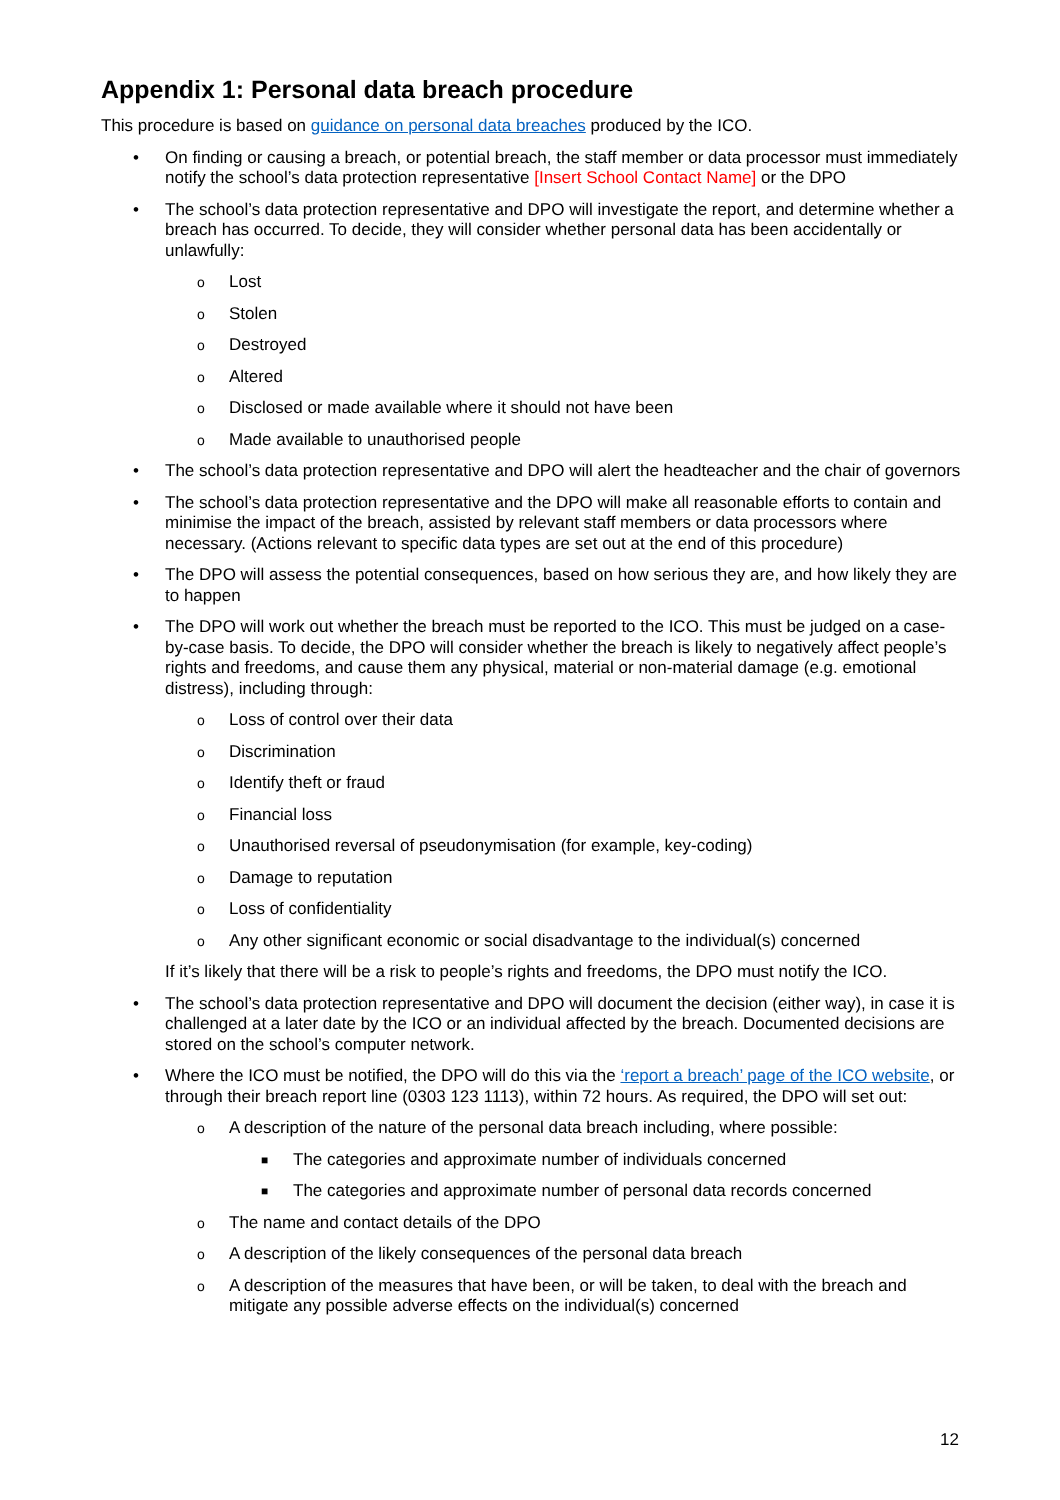Appendix 1: Personal data breach procedure
This procedure is based on guidance on personal data breaches produced by the ICO.
• On finding or causing a breach, or potential breach, the staff member or data processor must immediately notify the school’s data protection representative [Insert School Contact Name] or the DPO
• The school’s data protection representative and DPO will investigate the report, and determine whether a breach has occurred. To decide, they will consider whether personal data has been accidentally or unlawfully:
o Lost
o Stolen
o Destroyed
o Altered
o Disclosed or made available where it should not have been
o Made available to unauthorised people
• The school’s data protection representative and DPO will alert the headteacher and the chair of governors
• The school’s data protection representative and the DPO will make all reasonable efforts to contain and minimise the impact of the breach, assisted by relevant staff members or data processors where necessary. (Actions relevant to specific data types are set out at the end of this procedure)
• The DPO will assess the potential consequences, based on how serious they are, and how likely they are to happen
• The DPO will work out whether the breach must be reported to the ICO. This must be judged on a case-by-case basis. To decide, the DPO will consider whether the breach is likely to negatively affect people’s rights and freedoms, and cause them any physical, material or non-material damage (e.g. emotional distress), including through:
o Loss of control over their data
o Discrimination
o Identify theft or fraud
o Financial loss
o Unauthorised reversal of pseudonymisation (for example, key-coding)
o Damage to reputation
o Loss of confidentiality
o Any other significant economic or social disadvantage to the individual(s) concerned
If it’s likely that there will be a risk to people’s rights and freedoms, the DPO must notify the ICO.
• The school’s data protection representative and DPO will document the decision (either way), in case it is challenged at a later date by the ICO or an individual affected by the breach. Documented decisions are stored on the school’s computer network.
• Where the ICO must be notified, the DPO will do this via the ‘report a breach’ page of the ICO website, or through their breach report line (0303 123 1113), within 72 hours. As required, the DPO will set out:
o A description of the nature of the personal data breach including, where possible:
■ The categories and approximate number of individuals concerned
■ The categories and approximate number of personal data records concerned
o The name and contact details of the DPO
o A description of the likely consequences of the personal data breach
o A description of the measures that have been, or will be taken, to deal with the breach and mitigate any possible adverse effects on the individual(s) concerned
12